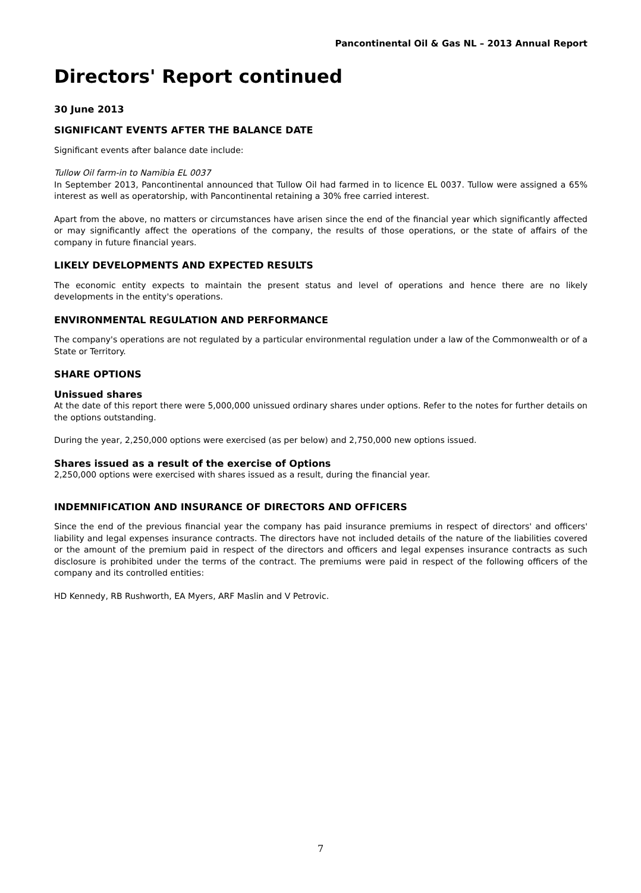Pancontinental Oil & Gas NL – 2013 Annual Report
Directors' Report continued
30 June 2013
SIGNIFICANT EVENTS AFTER THE BALANCE DATE
Significant events after balance date include:
Tullow Oil farm-in to Namibia EL 0037
In September 2013, Pancontinental announced that Tullow Oil had farmed in to licence EL 0037. Tullow were assigned a 65% interest as well as operatorship, with Pancontinental retaining a 30% free carried interest.
Apart from the above, no matters or circumstances have arisen since the end of the financial year which significantly affected or may significantly affect the operations of the company, the results of those operations, or the state of affairs of the company in future financial years.
LIKELY DEVELOPMENTS AND EXPECTED RESULTS
The economic entity expects to maintain the present status and level of operations and hence there are no likely developments in the entity's operations.
ENVIRONMENTAL REGULATION AND PERFORMANCE
The company's operations are not regulated by a particular environmental regulation under a law of the Commonwealth or of a State or Territory.
SHARE OPTIONS
Unissued shares
At the date of this report there were 5,000,000 unissued ordinary shares under options. Refer to the notes for further details on the options outstanding.
During the year, 2,250,000 options were exercised (as per below) and 2,750,000 new options issued.
Shares issued as a result of the exercise of Options
2,250,000 options were exercised with shares issued as a result, during the financial year.
INDEMNIFICATION AND INSURANCE OF DIRECTORS AND OFFICERS
Since the end of the previous financial year the company has paid insurance premiums in respect of directors' and officers' liability and legal expenses insurance contracts. The directors have not included details of the nature of the liabilities covered or the amount of the premium paid in respect of the directors and officers and legal expenses insurance contracts as such disclosure is prohibited under the terms of the contract. The premiums were paid in respect of the following officers of the company and its controlled entities:
HD Kennedy, RB Rushworth, EA Myers, ARF Maslin and V Petrovic.
7